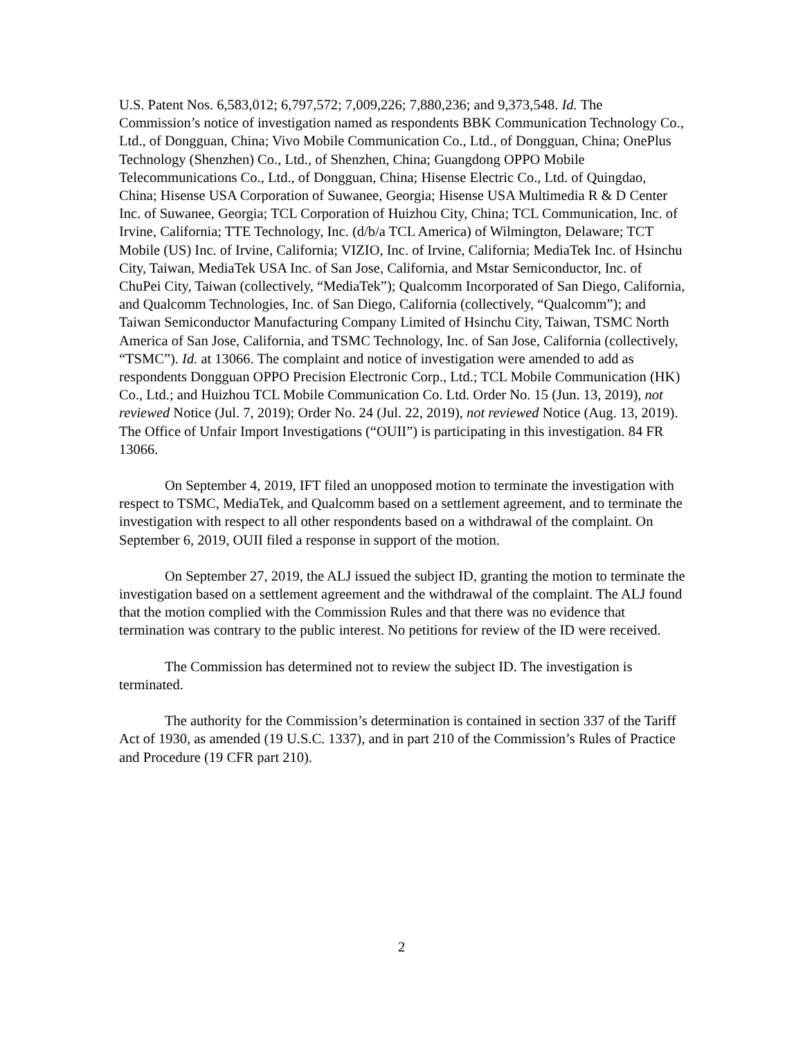U.S. Patent Nos. 6,583,012; 6,797,572; 7,009,226; 7,880,236; and 9,373,548. Id. The Commission’s notice of investigation named as respondents BBK Communication Technology Co., Ltd., of Dongguan, China; Vivo Mobile Communication Co., Ltd., of Dongguan, China; OnePlus Technology (Shenzhen) Co., Ltd., of Shenzhen, China; Guangdong OPPO Mobile Telecommunications Co., Ltd., of Dongguan, China; Hisense Electric Co., Ltd. of Quingdao, China; Hisense USA Corporation of Suwanee, Georgia; Hisense USA Multimedia R & D Center Inc. of Suwanee, Georgia; TCL Corporation of Huizhou City, China; TCL Communication, Inc. of Irvine, California; TTE Technology, Inc. (d/b/a TCL America) of Wilmington, Delaware; TCT Mobile (US) Inc. of Irvine, California; VIZIO, Inc. of Irvine, California; MediaTek Inc. of Hsinchu City, Taiwan, MediaTek USA Inc. of San Jose, California, and Mstar Semiconductor, Inc. of ChuPei City, Taiwan (collectively, “MediaTek”); Qualcomm Incorporated of San Diego, California, and Qualcomm Technologies, Inc. of San Diego, California (collectively, “Qualcomm”); and Taiwan Semiconductor Manufacturing Company Limited of Hsinchu City, Taiwan, TSMC North America of San Jose, California, and TSMC Technology, Inc. of San Jose, California (collectively, “TSMC”). Id. at 13066. The complaint and notice of investigation were amended to add as respondents Dongguan OPPO Precision Electronic Corp., Ltd.; TCL Mobile Communication (HK) Co., Ltd.; and Huizhou TCL Mobile Communication Co. Ltd. Order No. 15 (Jun. 13, 2019), not reviewed Notice (Jul. 7, 2019); Order No. 24 (Jul. 22, 2019), not reviewed Notice (Aug. 13, 2019). The Office of Unfair Import Investigations (“OUII”) is participating in this investigation. 84 FR 13066.
On September 4, 2019, IFT filed an unopposed motion to terminate the investigation with respect to TSMC, MediaTek, and Qualcomm based on a settlement agreement, and to terminate the investigation with respect to all other respondents based on a withdrawal of the complaint. On September 6, 2019, OUII filed a response in support of the motion.
On September 27, 2019, the ALJ issued the subject ID, granting the motion to terminate the investigation based on a settlement agreement and the withdrawal of the complaint. The ALJ found that the motion complied with the Commission Rules and that there was no evidence that termination was contrary to the public interest. No petitions for review of the ID were received.
The Commission has determined not to review the subject ID. The investigation is terminated.
The authority for the Commission’s determination is contained in section 337 of the Tariff Act of 1930, as amended (19 U.S.C. 1337), and in part 210 of the Commission’s Rules of Practice and Procedure (19 CFR part 210).
2